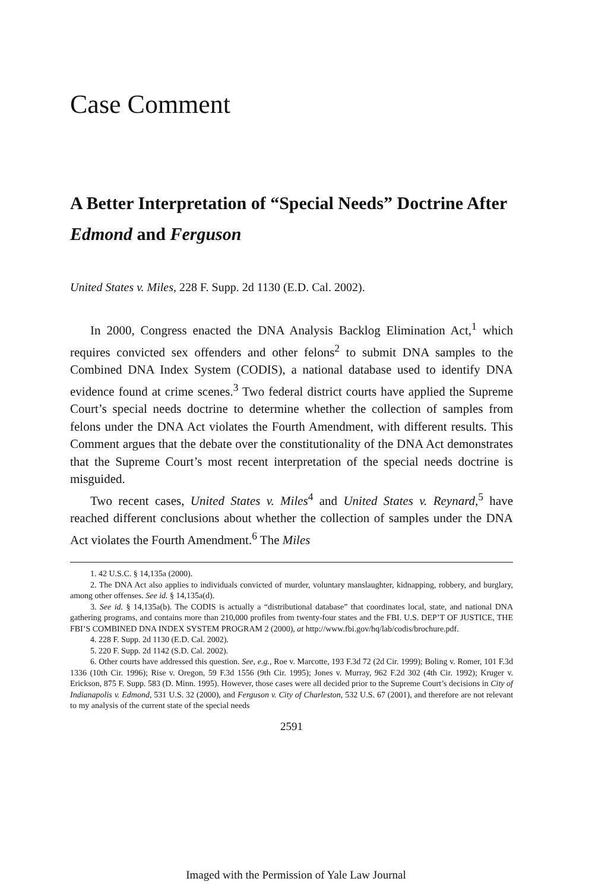Case Comment
A Better Interpretation of “Special Needs” Doctrine After Edmond and Ferguson
United States v. Miles, 228 F. Supp. 2d 1130 (E.D. Cal. 2002).
In 2000, Congress enacted the DNA Analysis Backlog Elimination Act,<sup>1</sup> which requires convicted sex offenders and other felons<sup>2</sup> to submit DNA samples to the Combined DNA Index System (CODIS), a national database used to identify DNA evidence found at crime scenes.<sup>3</sup> Two federal district courts have applied the Supreme Court’s special needs doctrine to determine whether the collection of samples from felons under the DNA Act violates the Fourth Amendment, with different results. This Comment argues that the debate over the constitutionality of the DNA Act demonstrates that the Supreme Court’s most recent interpretation of the special needs doctrine is misguided.
Two recent cases, United States v. Miles<sup>4</sup> and United States v. Reynard,<sup>5</sup> have reached different conclusions about whether the collection of samples under the DNA Act violates the Fourth Amendment.<sup>6</sup> The Miles
1. 42 U.S.C. § 14,135a (2000).
2. The DNA Act also applies to individuals convicted of murder, voluntary manslaughter, kidnapping, robbery, and burglary, among other offenses. See id. § 14,135a(d).
3. See id. § 14,135a(b). The CODIS is actually a “distributional database” that coordinates local, state, and national DNA gathering programs, and contains more than 210,000 profiles from twenty-four states and the FBI. U.S. DEP’T OF JUSTICE, THE FBI’S COMBINED DNA INDEX SYSTEM PROGRAM 2 (2000), at http://www.fbi.gov/hq/lab/codis/brochure.pdf.
4. 228 F. Supp. 2d 1130 (E.D. Cal. 2002).
5. 220 F. Supp. 2d 1142 (S.D. Cal. 2002).
6. Other courts have addressed this question. See, e.g., Roe v. Marcotte, 193 F.3d 72 (2d Cir. 1999); Boling v. Romer, 101 F.3d 1336 (10th Cir. 1996); Rise v. Oregon, 59 F.3d 1556 (9th Cir. 1995); Jones v. Murray, 962 F.2d 302 (4th Cir. 1992); Kruger v. Erickson, 875 F. Supp. 583 (D. Minn. 1995). However, those cases were all decided prior to the Supreme Court’s decisions in City of Indianapolis v. Edmond, 531 U.S. 32 (2000), and Ferguson v. City of Charleston, 532 U.S. 67 (2001), and therefore are not relevant to my analysis of the current state of the special needs
2591
Imaged with the Permission of Yale Law Journal